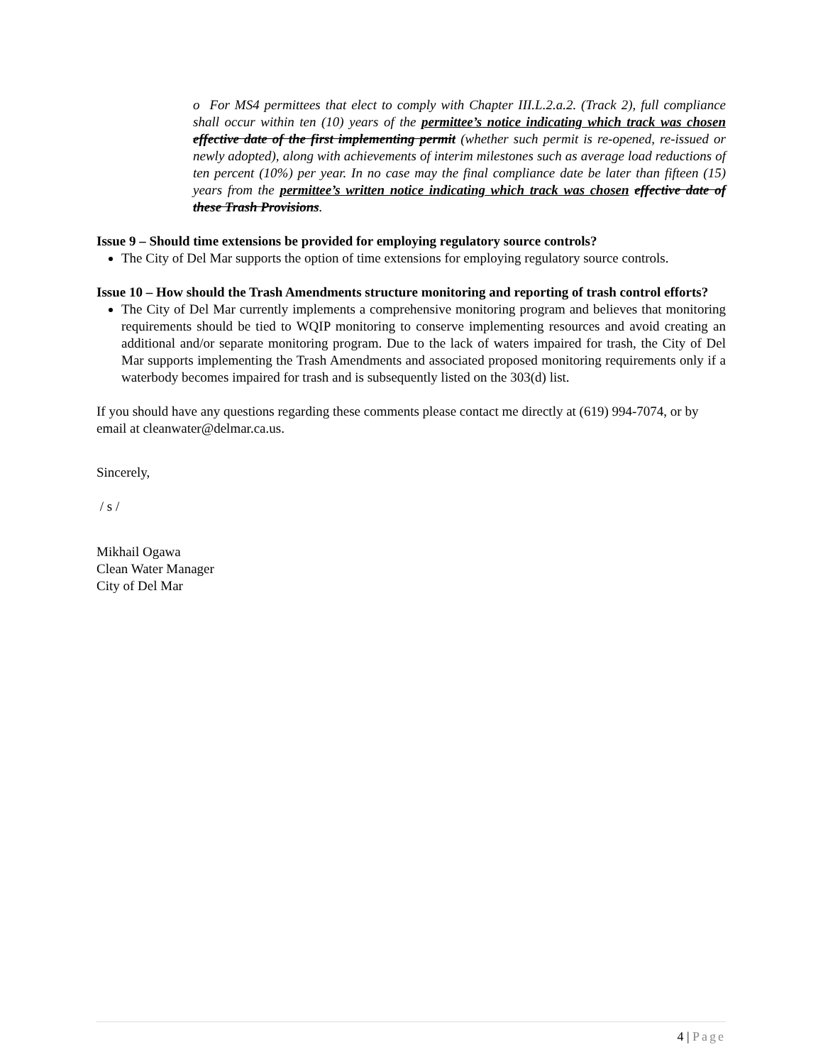o For MS4 permittees that elect to comply with Chapter III.L.2.a.2. (Track 2), full compliance shall occur within ten (10) years of the permittee’s notice indicating which track was chosen effective date of the first implementing permit (whether such permit is re-opened, re-issued or newly adopted), along with achievements of interim milestones such as average load reductions of ten percent (10%) per year. In no case may the final compliance date be later than fifteen (15) years from the permittee’s written notice indicating which track was chosen effective date of these Trash Provisions.
Issue 9 – Should time extensions be provided for employing regulatory source controls?
The City of Del Mar supports the option of time extensions for employing regulatory source controls.
Issue 10 – How should the Trash Amendments structure monitoring and reporting of trash control efforts?
The City of Del Mar currently implements a comprehensive monitoring program and believes that monitoring requirements should be tied to WQIP monitoring to conserve implementing resources and avoid creating an additional and/or separate monitoring program. Due to the lack of waters impaired for trash, the City of Del Mar supports implementing the Trash Amendments and associated proposed monitoring requirements only if a waterbody becomes impaired for trash and is subsequently listed on the 303(d) list.
If you should have any questions regarding these comments please contact me directly at (619) 994-7074, or by email at cleanwater@delmar.ca.us.
Sincerely,
/ s /
Mikhail Ogawa
Clean Water Manager
City of Del Mar
4 | Page